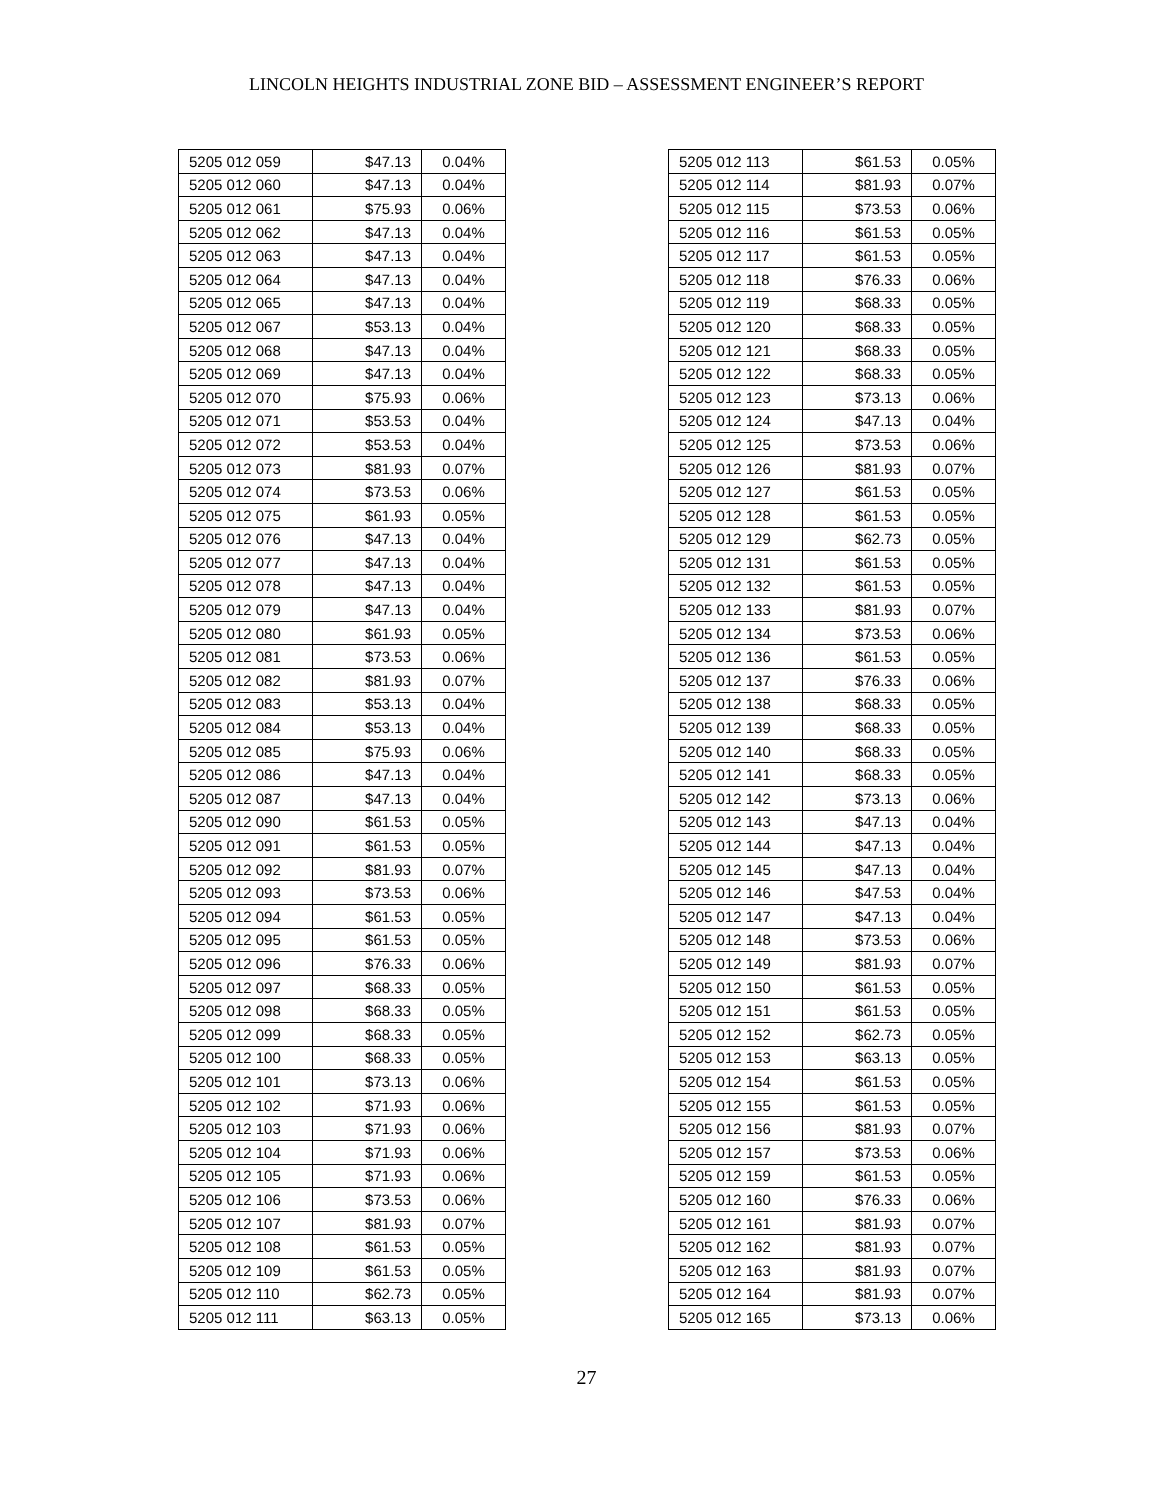LINCOLN HEIGHTS INDUSTRIAL ZONE BID – ASSESSMENT ENGINEER’S REPORT
| 5205 012 059 | $47.13 | 0.04% |
| 5205 012 060 | $47.13 | 0.04% |
| 5205 012 061 | $75.93 | 0.06% |
| 5205 012 062 | $47.13 | 0.04% |
| 5205 012 063 | $47.13 | 0.04% |
| 5205 012 064 | $47.13 | 0.04% |
| 5205 012 065 | $47.13 | 0.04% |
| 5205 012 067 | $53.13 | 0.04% |
| 5205 012 068 | $47.13 | 0.04% |
| 5205 012 069 | $47.13 | 0.04% |
| 5205 012 070 | $75.93 | 0.06% |
| 5205 012 071 | $53.53 | 0.04% |
| 5205 012 072 | $53.53 | 0.04% |
| 5205 012 073 | $81.93 | 0.07% |
| 5205 012 074 | $73.53 | 0.06% |
| 5205 012 075 | $61.93 | 0.05% |
| 5205 012 076 | $47.13 | 0.04% |
| 5205 012 077 | $47.13 | 0.04% |
| 5205 012 078 | $47.13 | 0.04% |
| 5205 012 079 | $47.13 | 0.04% |
| 5205 012 080 | $61.93 | 0.05% |
| 5205 012 081 | $73.53 | 0.06% |
| 5205 012 082 | $81.93 | 0.07% |
| 5205 012 083 | $53.13 | 0.04% |
| 5205 012 084 | $53.13 | 0.04% |
| 5205 012 085 | $75.93 | 0.06% |
| 5205 012 086 | $47.13 | 0.04% |
| 5205 012 087 | $47.13 | 0.04% |
| 5205 012 090 | $61.53 | 0.05% |
| 5205 012 091 | $61.53 | 0.05% |
| 5205 012 092 | $81.93 | 0.07% |
| 5205 012 093 | $73.53 | 0.06% |
| 5205 012 094 | $61.53 | 0.05% |
| 5205 012 095 | $61.53 | 0.05% |
| 5205 012 096 | $76.33 | 0.06% |
| 5205 012 097 | $68.33 | 0.05% |
| 5205 012 098 | $68.33 | 0.05% |
| 5205 012 099 | $68.33 | 0.05% |
| 5205 012 100 | $68.33 | 0.05% |
| 5205 012 101 | $73.13 | 0.06% |
| 5205 012 102 | $71.93 | 0.06% |
| 5205 012 103 | $71.93 | 0.06% |
| 5205 012 104 | $71.93 | 0.06% |
| 5205 012 105 | $71.93 | 0.06% |
| 5205 012 106 | $73.53 | 0.06% |
| 5205 012 107 | $81.93 | 0.07% |
| 5205 012 108 | $61.53 | 0.05% |
| 5205 012 109 | $61.53 | 0.05% |
| 5205 012 110 | $62.73 | 0.05% |
| 5205 012 111 | $63.13 | 0.05% |
| 5205 012 113 | $61.53 | 0.05% |
| 5205 012 114 | $81.93 | 0.07% |
| 5205 012 115 | $73.53 | 0.06% |
| 5205 012 116 | $61.53 | 0.05% |
| 5205 012 117 | $61.53 | 0.05% |
| 5205 012 118 | $76.33 | 0.06% |
| 5205 012 119 | $68.33 | 0.05% |
| 5205 012 120 | $68.33 | 0.05% |
| 5205 012 121 | $68.33 | 0.05% |
| 5205 012 122 | $68.33 | 0.05% |
| 5205 012 123 | $73.13 | 0.06% |
| 5205 012 124 | $47.13 | 0.04% |
| 5205 012 125 | $73.53 | 0.06% |
| 5205 012 126 | $81.93 | 0.07% |
| 5205 012 127 | $61.53 | 0.05% |
| 5205 012 128 | $61.53 | 0.05% |
| 5205 012 129 | $62.73 | 0.05% |
| 5205 012 131 | $61.53 | 0.05% |
| 5205 012 132 | $61.53 | 0.05% |
| 5205 012 133 | $81.93 | 0.07% |
| 5205 012 134 | $73.53 | 0.06% |
| 5205 012 136 | $61.53 | 0.05% |
| 5205 012 137 | $76.33 | 0.06% |
| 5205 012 138 | $68.33 | 0.05% |
| 5205 012 139 | $68.33 | 0.05% |
| 5205 012 140 | $68.33 | 0.05% |
| 5205 012 141 | $68.33 | 0.05% |
| 5205 012 142 | $73.13 | 0.06% |
| 5205 012 143 | $47.13 | 0.04% |
| 5205 012 144 | $47.13 | 0.04% |
| 5205 012 145 | $47.13 | 0.04% |
| 5205 012 146 | $47.53 | 0.04% |
| 5205 012 147 | $47.13 | 0.04% |
| 5205 012 148 | $73.53 | 0.06% |
| 5205 012 149 | $81.93 | 0.07% |
| 5205 012 150 | $61.53 | 0.05% |
| 5205 012 151 | $61.53 | 0.05% |
| 5205 012 152 | $62.73 | 0.05% |
| 5205 012 153 | $63.13 | 0.05% |
| 5205 012 154 | $61.53 | 0.05% |
| 5205 012 155 | $61.53 | 0.05% |
| 5205 012 156 | $81.93 | 0.07% |
| 5205 012 157 | $73.53 | 0.06% |
| 5205 012 159 | $61.53 | 0.05% |
| 5205 012 160 | $76.33 | 0.06% |
| 5205 012 161 | $81.93 | 0.07% |
| 5205 012 162 | $81.93 | 0.07% |
| 5205 012 163 | $81.93 | 0.07% |
| 5205 012 164 | $81.93 | 0.07% |
| 5205 012 165 | $73.13 | 0.06% |
27